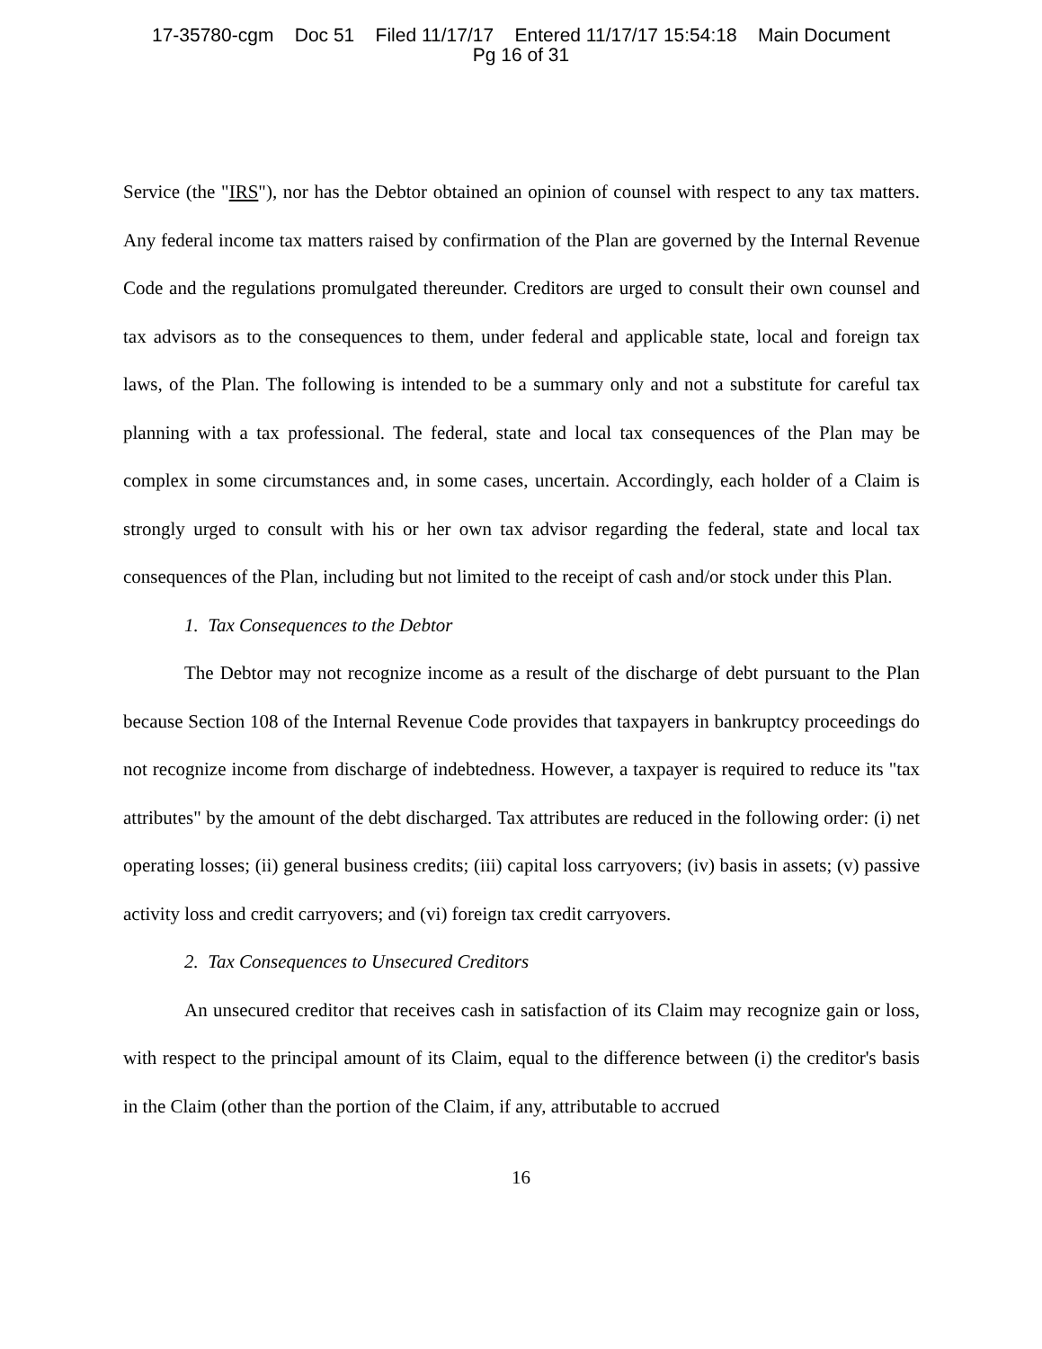17-35780-cgm Doc 51 Filed 11/17/17 Entered 11/17/17 15:54:18 Main Document
Pg 16 of 31
Service (the "IRS"), nor has the Debtor obtained an opinion of counsel with respect to any tax matters. Any federal income tax matters raised by confirmation of the Plan are governed by the Internal Revenue Code and the regulations promulgated thereunder. Creditors are urged to consult their own counsel and tax advisors as to the consequences to them, under federal and applicable state, local and foreign tax laws, of the Plan. The following is intended to be a summary only and not a substitute for careful tax planning with a tax professional. The federal, state and local tax consequences of the Plan may be complex in some circumstances and, in some cases, uncertain. Accordingly, each holder of a Claim is strongly urged to consult with his or her own tax advisor regarding the federal, state and local tax consequences of the Plan, including but not limited to the receipt of cash and/or stock under this Plan.
1. Tax Consequences to the Debtor
The Debtor may not recognize income as a result of the discharge of debt pursuant to the Plan because Section 108 of the Internal Revenue Code provides that taxpayers in bankruptcy proceedings do not recognize income from discharge of indebtedness. However, a taxpayer is required to reduce its "tax attributes" by the amount of the debt discharged. Tax attributes are reduced in the following order: (i) net operating losses; (ii) general business credits; (iii) capital loss carryovers; (iv) basis in assets; (v) passive activity loss and credit carryovers; and (vi) foreign tax credit carryovers.
2. Tax Consequences to Unsecured Creditors
An unsecured creditor that receives cash in satisfaction of its Claim may recognize gain or loss, with respect to the principal amount of its Claim, equal to the difference between (i) the creditor's basis in the Claim (other than the portion of the Claim, if any, attributable to accrued
16